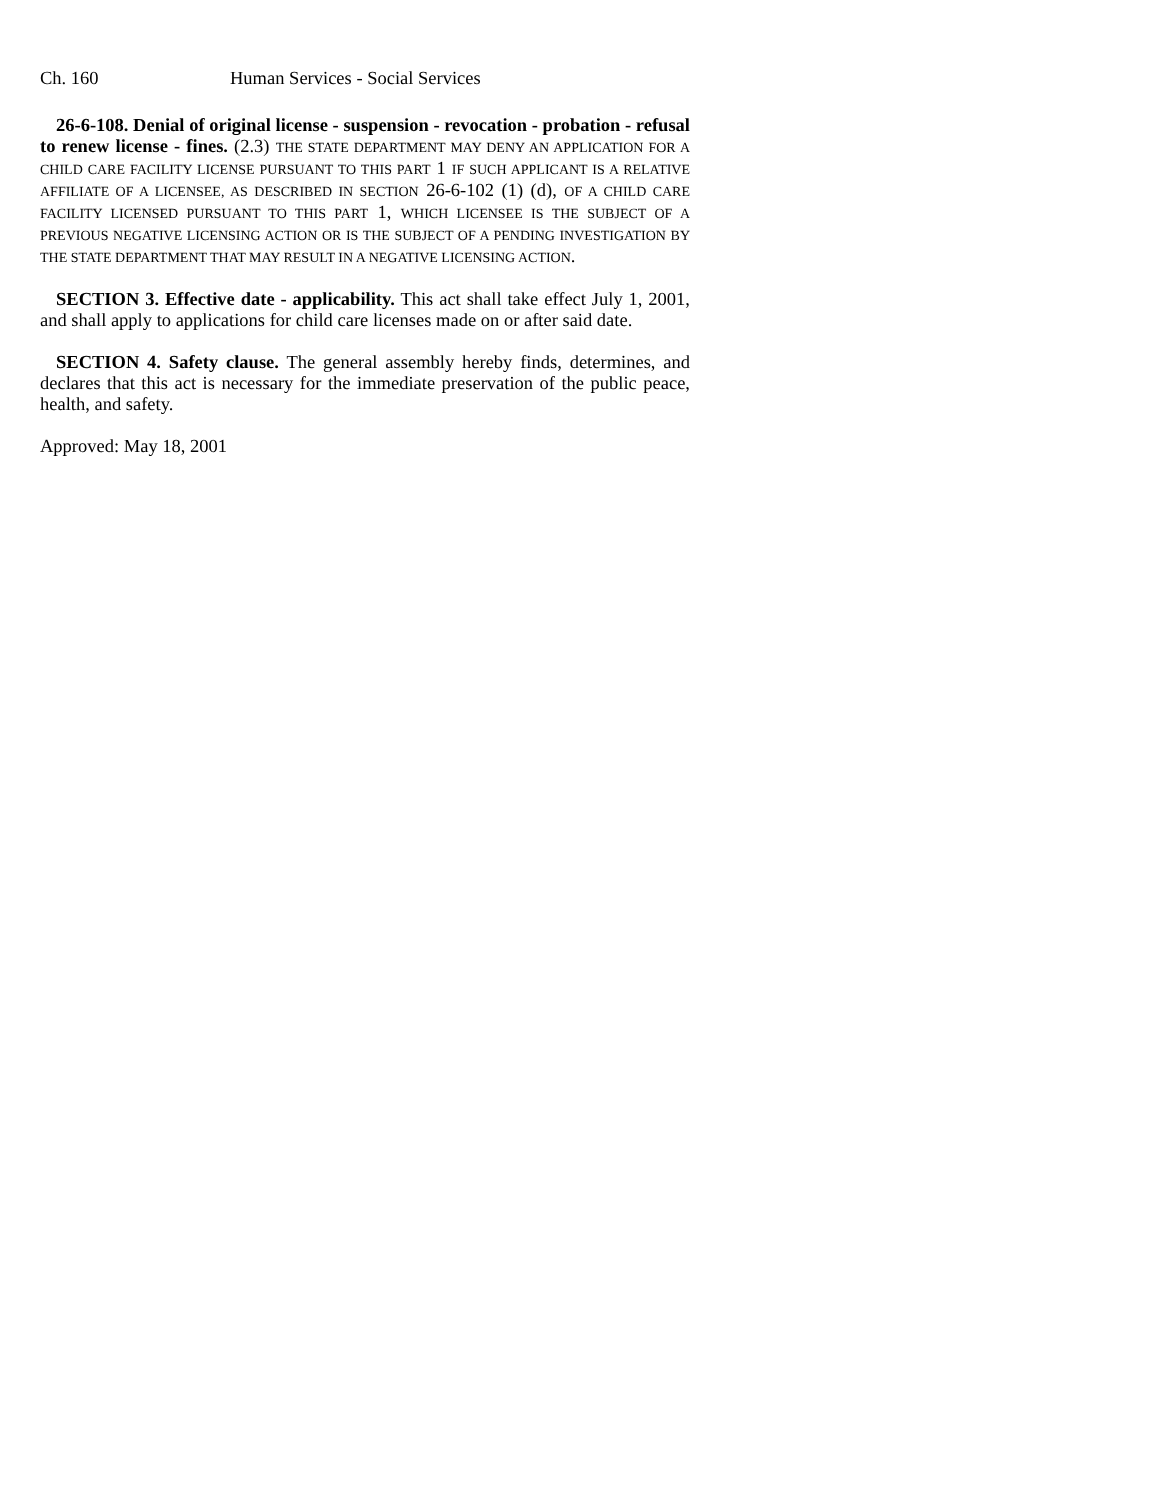Ch. 160 Human Services - Social Services
26-6-108. Denial of original license - suspension - revocation - probation - refusal to renew license - fines. (2.3) THE STATE DEPARTMENT MAY DENY AN APPLICATION FOR A CHILD CARE FACILITY LICENSE PURSUANT TO THIS PART 1 IF SUCH APPLICANT IS A RELATIVE AFFILIATE OF A LICENSEE, AS DESCRIBED IN SECTION 26-6-102 (1) (d), OF A CHILD CARE FACILITY LICENSED PURSUANT TO THIS PART 1, WHICH LICENSEE IS THE SUBJECT OF A PREVIOUS NEGATIVE LICENSING ACTION OR IS THE SUBJECT OF A PENDING INVESTIGATION BY THE STATE DEPARTMENT THAT MAY RESULT IN A NEGATIVE LICENSING ACTION.
SECTION 3. Effective date - applicability. This act shall take effect July 1, 2001, and shall apply to applications for child care licenses made on or after said date.
SECTION 4. Safety clause. The general assembly hereby finds, determines, and declares that this act is necessary for the immediate preservation of the public peace, health, and safety.
Approved: May 18, 2001